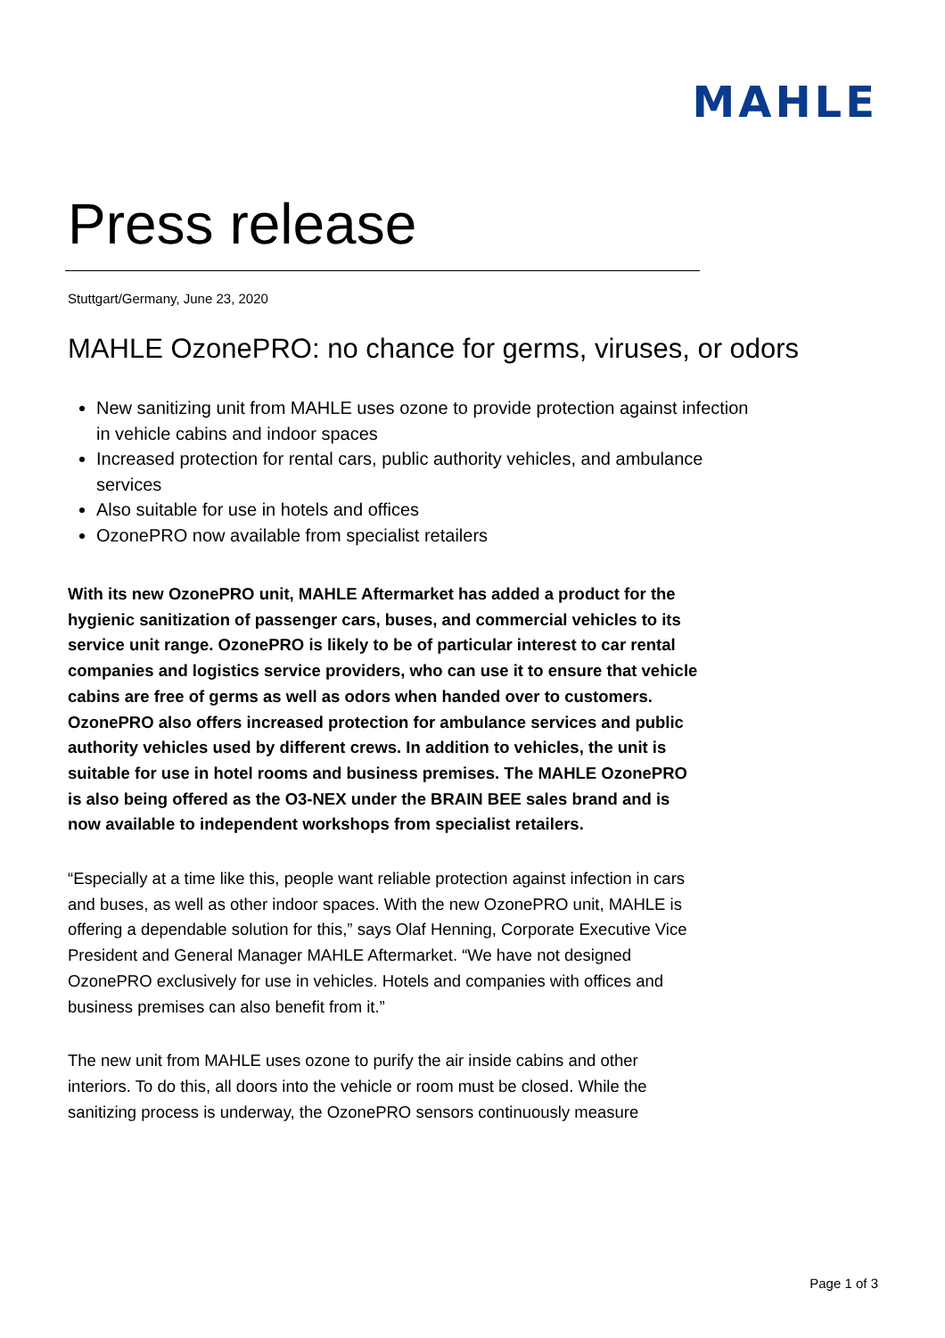MAHLE
Press release
Stuttgart/Germany, June 23, 2020
MAHLE OzonePRO: no chance for germs, viruses, or odors
New sanitizing unit from MAHLE uses ozone to provide protection against infection in vehicle cabins and indoor spaces
Increased protection for rental cars, public authority vehicles, and ambulance services
Also suitable for use in hotels and offices
OzonePRO now available from specialist retailers
With its new OzonePRO unit, MAHLE Aftermarket has added a product for the hygienic sanitization of passenger cars, buses, and commercial vehicles to its service unit range. OzonePRO is likely to be of particular interest to car rental companies and logistics service providers, who can use it to ensure that vehicle cabins are free of germs as well as odors when handed over to customers. OzonePRO also offers increased protection for ambulance services and public authority vehicles used by different crews. In addition to vehicles, the unit is suitable for use in hotel rooms and business premises. The MAHLE OzonePRO is also being offered as the O3-NEX under the BRAIN BEE sales brand and is now available to independent workshops from specialist retailers.
“Especially at a time like this, people want reliable protection against infection in cars and buses, as well as other indoor spaces. With the new OzonePRO unit, MAHLE is offering a dependable solution for this,” says Olaf Henning, Corporate Executive Vice President and General Manager MAHLE Aftermarket. “We have not designed OzonePRO exclusively for use in vehicles. Hotels and companies with offices and business premises can also benefit from it.”
The new unit from MAHLE uses ozone to purify the air inside cabins and other interiors. To do this, all doors into the vehicle or room must be closed. While the sanitizing process is underway, the OzonePRO sensors continuously measure
Page 1 of 3